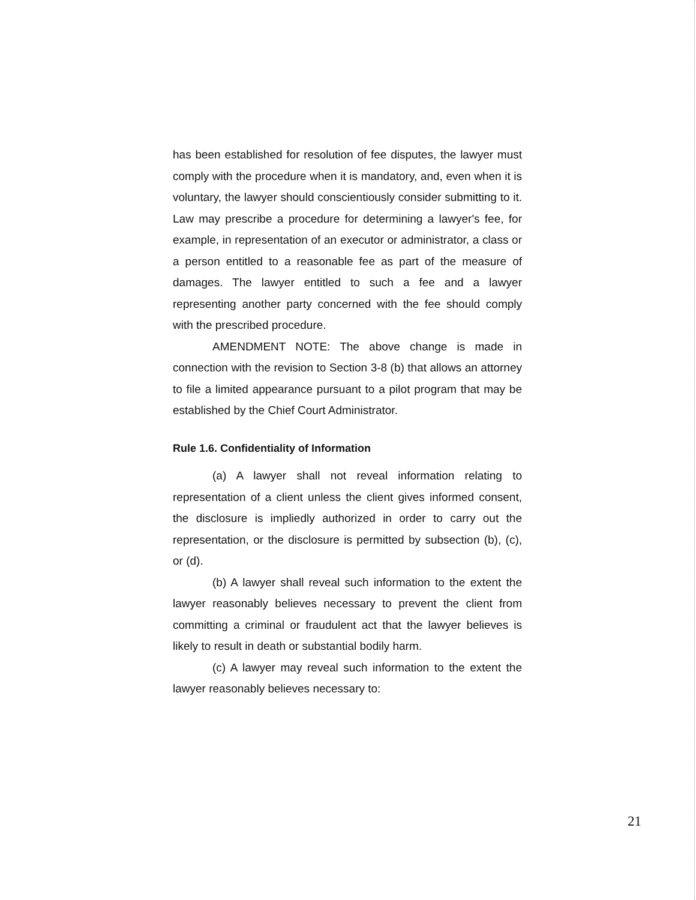has been established for resolution of fee disputes, the lawyer must comply with the procedure when it is mandatory, and, even when it is voluntary, the lawyer should conscientiously consider submitting to it. Law may prescribe a procedure for determining a lawyer's fee, for example, in representation of an executor or administrator, a class or a person entitled to a reasonable fee as part of the measure of damages. The lawyer entitled to such a fee and a lawyer representing another party concerned with the fee should comply with the prescribed procedure.
AMENDMENT NOTE: The above change is made in connection with the revision to Section 3-8 (b) that allows an attorney to file a limited appearance pursuant to a pilot program that may be established by the Chief Court Administrator.
Rule 1.6. Confidentiality of Information
(a) A lawyer shall not reveal information relating to representation of a client unless the client gives informed consent, the disclosure is impliedly authorized in order to carry out the representation, or the disclosure is permitted by subsection (b), (c), or (d).
(b) A lawyer shall reveal such information to the extent the lawyer reasonably believes necessary to prevent the client from committing a criminal or fraudulent act that the lawyer believes is likely to result in death or substantial bodily harm.
(c) A lawyer may reveal such information to the extent the lawyer reasonably believes necessary to:
21